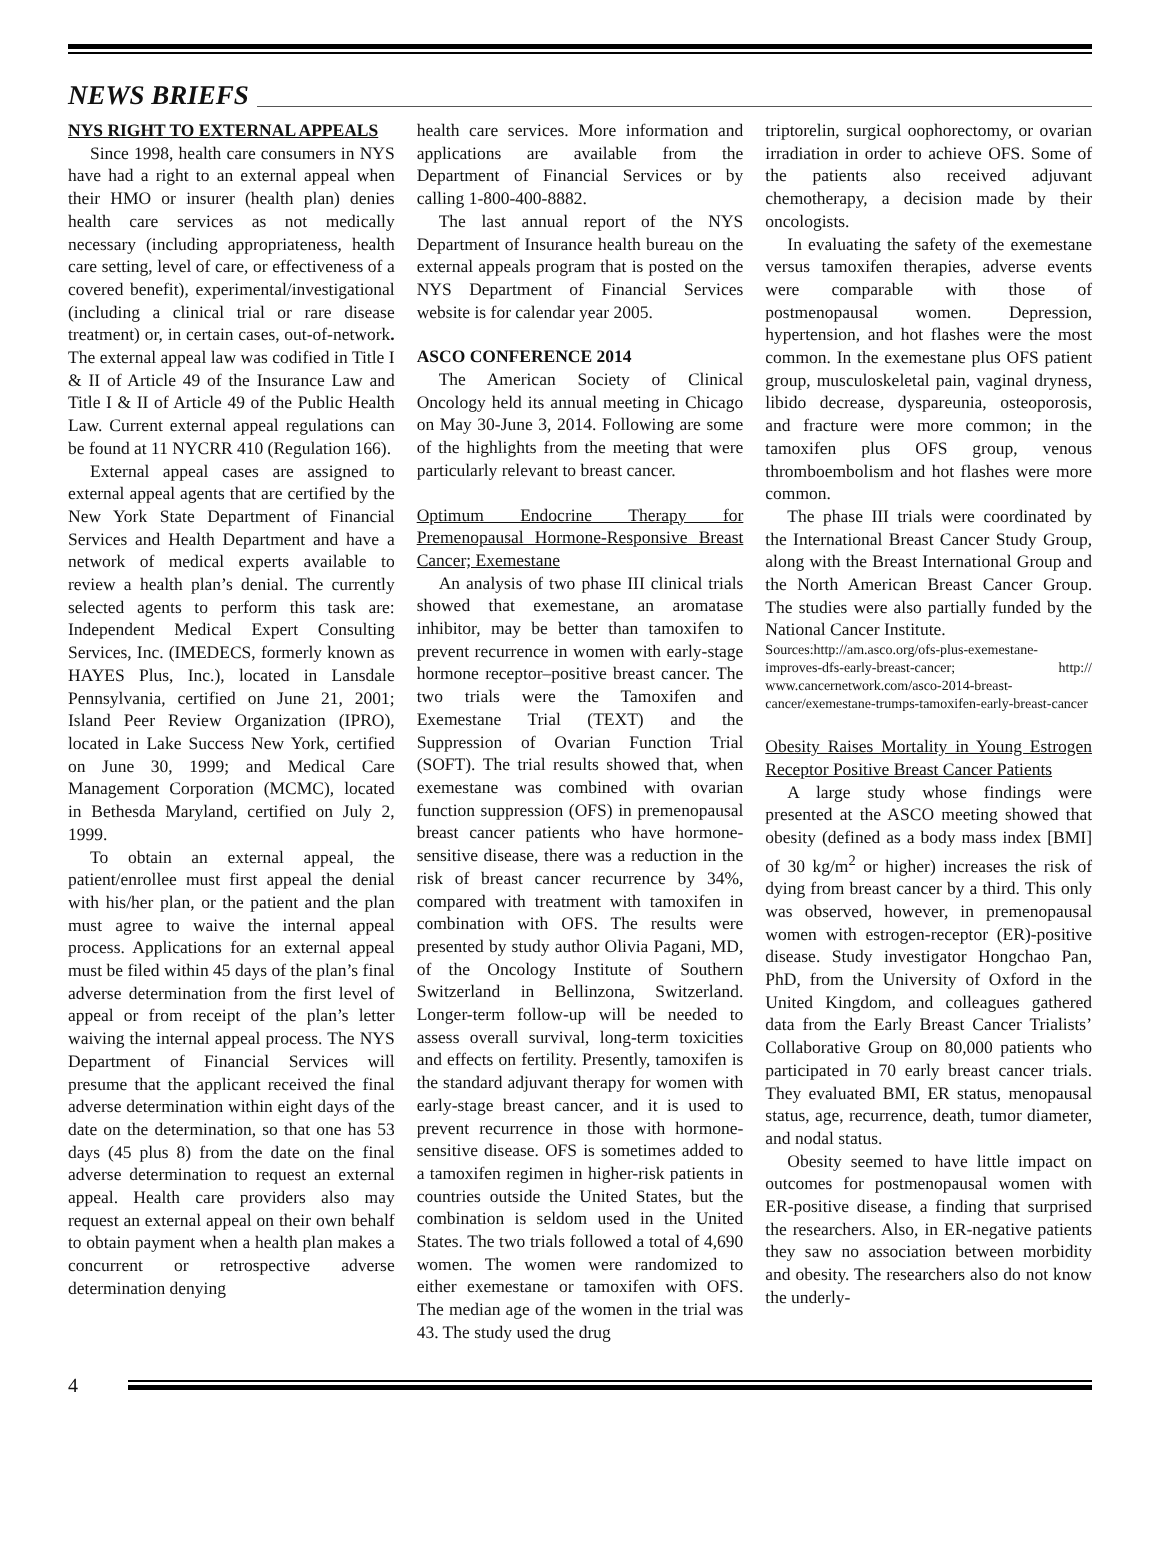NEWS BRIEFS
NYS RIGHT TO EXTERNAL APPEALS
Since 1998, health care consumers in NYS have had a right to an external appeal when their HMO or insurer (health plan) denies health care services as not medically necessary (including appropriateness, health care setting, level of care, or effectiveness of a covered benefit), experimental/investigational (including a clinical trial or rare disease treatment) or, in certain cases, out-of-network. The external appeal law was codified in Title I & II of Article 49 of the Insurance Law and Title I & II of Article 49 of the Public Health Law. Current external appeal regulations can be found at 11 NYCRR 410 (Regulation 166).
External appeal cases are assigned to external appeal agents that are certified by the New York State Department of Financial Services and Health Department and have a network of medical experts available to review a health plan’s denial. The currently selected agents to perform this task are: Independent Medical Expert Consulting Services, Inc. (IMEDECS, formerly known as HAYES Plus, Inc.), located in Lansdale Pennsylvania, certified on June 21, 2001; Island Peer Review Organization (IPRO), located in Lake Success New York, certified on June 30, 1999; and Medical Care Management Corporation (MCMC), located in Bethesda Maryland, certified on July 2, 1999.
To obtain an external appeal, the patient/enrollee must first appeal the denial with his/her plan, or the patient and the plan must agree to waive the internal appeal process. Applications for an external appeal must be filed within 45 days of the plan’s final adverse determination from the first level of appeal or from receipt of the plan’s letter waiving the internal appeal process. The NYS Department of Financial Services will presume that the applicant received the final adverse determination within eight days of the date on the determination, so that one has 53 days (45 plus 8) from the date on the final adverse determination to request an external appeal. Health care providers also may request an external appeal on their own behalf to obtain payment when a health plan makes a concurrent or retrospective adverse determination denying
health care services. More information and applications are available from the Department of Financial Services or by calling 1-800-400-8882.
The last annual report of the NYS Department of Insurance health bureau on the external appeals program that is posted on the NYS Department of Financial Services website is for calendar year 2005.
ASCO CONFERENCE 2014
The American Society of Clinical Oncology held its annual meeting in Chicago on May 30-June 3, 2014. Following are some of the highlights from the meeting that were particularly relevant to breast cancer.
Optimum Endocrine Therapy for Premenopausal Hormone-Responsive Breast Cancer; Exemestane
An analysis of two phase III clinical trials showed that exemestane, an aromatase inhibitor, may be better than tamoxifen to prevent recurrence in women with early-stage hormone receptor–positive breast cancer. The two trials were the Tamoxifen and Exemestane Trial (TEXT) and the Suppression of Ovarian Function Trial (SOFT). The trial results showed that, when exemestane was combined with ovarian function suppression (OFS) in premenopausal breast cancer patients who have hormone-sensitive disease, there was a reduction in the risk of breast cancer recurrence by 34%, compared with treatment with tamoxifen in combination with OFS. The results were presented by study author Olivia Pagani, MD, of the Oncology Institute of Southern Switzerland in Bellinzona, Switzerland. Longer-term follow-up will be needed to assess overall survival, long-term toxicities and effects on fertility. Presently, tamoxifen is the standard adjuvant therapy for women with early-stage breast cancer, and it is used to prevent recurrence in those with hormone-sensitive disease. OFS is sometimes added to a tamoxifen regimen in higher-risk patients in countries outside the United States, but the combination is seldom used in the United States. The two trials followed a total of 4,690 women. The women were randomized to either exemestane or tamoxifen with OFS. The median age of the women in the trial was 43. The study used the drug
triptorelin, surgical oophorectomy, or ovarian irradiation in order to achieve OFS. Some of the patients also received adjuvant chemotherapy, a decision made by their oncologists.
In evaluating the safety of the exemestane versus tamoxifen therapies, adverse events were comparable with those of postmenopausal women. Depression, hypertension, and hot flashes were the most common. In the exemestane plus OFS patient group, musculoskeletal pain, vaginal dryness, libido decrease, dyspareunia, osteoporosis, and fracture were more common; in the tamoxifen plus OFS group, venous thromboembolism and hot flashes were more common.
The phase III trials were coordinated by the International Breast Cancer Study Group, along with the Breast International Group and the North American Breast Cancer Group. The studies were also partially funded by the National Cancer Institute.
Sources:http://am.asco.org/ofs-plus-exemestane-improves-dfs-early-breast-cancer; http:// www.cancernetwork.com/asco-2014-breast-cancer/exemestane-trumps-tamoxifen-early-breast-cancer
Obesity Raises Mortality in Young Estrogen Receptor Positive Breast Cancer Patients
A large study whose findings were presented at the ASCO meeting showed that obesity (defined as a body mass index [BMI] of 30 kg/m<sup>2</sup> or higher) increases the risk of dying from breast cancer by a third. This only was observed, however, in premenopausal women with estrogen-receptor (ER)-positive disease. Study investigator Hongchao Pan, PhD, from the University of Oxford in the United Kingdom, and colleagues gathered data from the Early Breast Cancer Trialists’ Collaborative Group on 80,000 patients who participated in 70 early breast cancer trials. They evaluated BMI, ER status, menopausal status, age, recurrence, death, tumor diameter, and nodal status.
Obesity seemed to have little impact on outcomes for postmenopausal women with ER-positive disease, a finding that surprised the researchers. Also, in ER-negative patients they saw no association between morbidity and obesity. The researchers also do not know the underly-
4